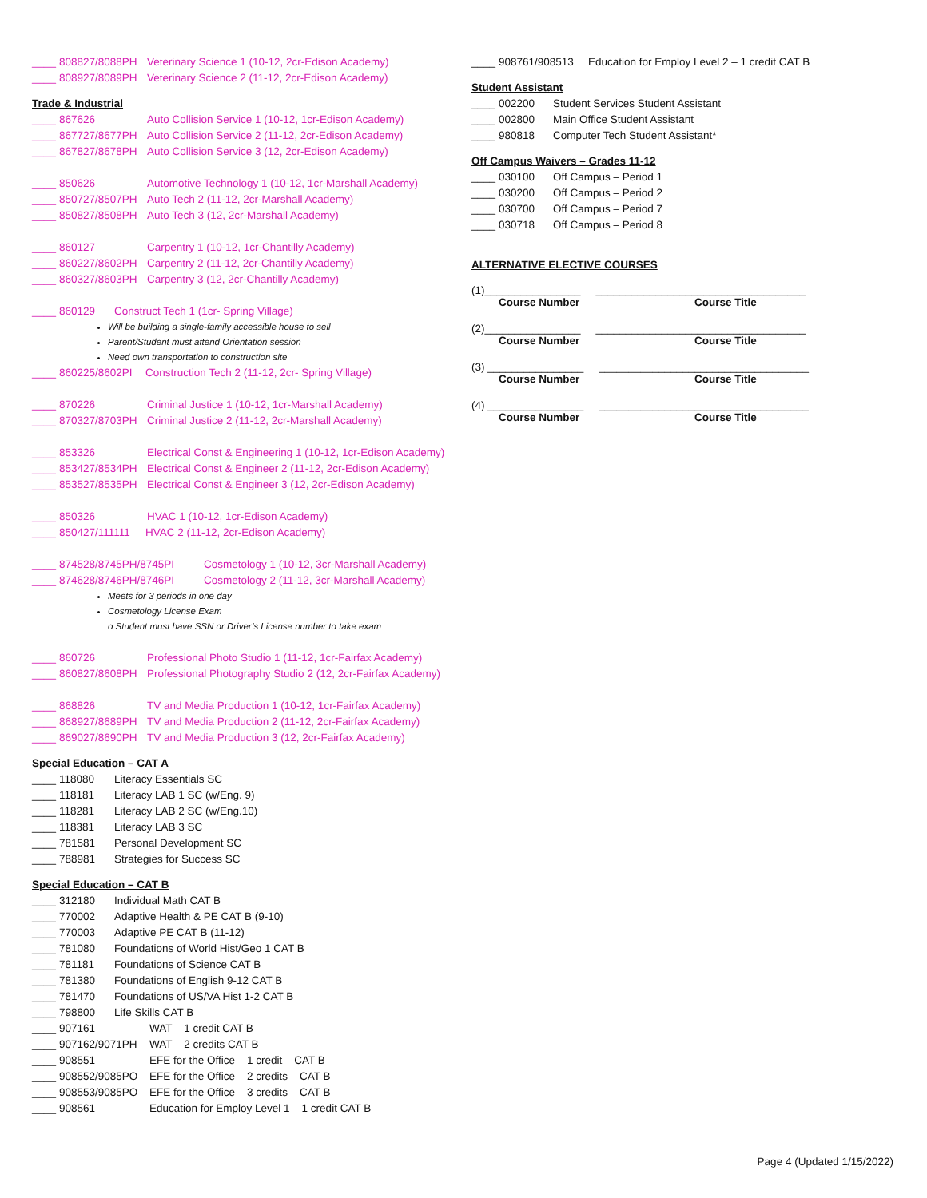____ 808827/8088PH Veterinary Science 1 (10-12, 2cr-Edison Academy)
____ 808927/8089PH Veterinary Science 2 (11-12, 2cr-Edison Academy)
Trade & Industrial
____ 867626 Auto Collision Service 1 (10-12, 1cr-Edison Academy)
____ 867727/8677PH Auto Collision Service 2 (11-12, 2cr-Edison Academy)
____ 867827/8678PH Auto Collision Service 3 (12, 2cr-Edison Academy)
____ 850626 Automotive Technology 1 (10-12, 1cr-Marshall Academy)
____ 850727/8507PH Auto Tech 2 (11-12, 2cr-Marshall Academy)
____ 850827/8508PH Auto Tech 3 (12, 2cr-Marshall Academy)
____ 860127 Carpentry 1 (10-12, 1cr-Chantilly Academy)
____ 860227/8602PH Carpentry 2 (11-12, 2cr-Chantilly Academy)
____ 860327/8603PH Carpentry 3 (12, 2cr-Chantilly Academy)
____ 860129 Construct Tech 1 (1cr- Spring Village)
Will be building a single-family accessible house to sell
Parent/Student must attend Orientation session
Need own transportation to construction site
____ 860225/8602PI Construction Tech 2 (11-12, 2cr- Spring Village)
____ 870226 Criminal Justice 1 (10-12, 1cr-Marshall Academy)
____ 870327/8703PH Criminal Justice 2 (11-12, 2cr-Marshall Academy)
____ 853326 Electrical Const & Engineering 1 (10-12, 1cr-Edison Academy)
____ 853427/8534PH Electrical Const & Engineer 2 (11-12, 2cr-Edison Academy)
____ 853527/8535PH Electrical Const & Engineer 3 (12, 2cr-Edison Academy)
____ 850326 HVAC 1 (10-12, 1cr-Edison Academy)
____ 850427/111111 HVAC 2 (11-12, 2cr-Edison Academy)
____ 874528/8745PH/8745PI Cosmetology 1 (10-12, 3cr-Marshall Academy)
____ 874628/8746PH/8746PI Cosmetology 2 (11-12, 3cr-Marshall Academy)
Meets for 3 periods in one day
Cosmetology License Exam
o Student must have SSN or Driver’s License number to take exam
____ 860726 Professional Photo Studio 1 (11-12, 1cr-Fairfax Academy)
____ 860827/8608PH Professional Photography Studio 2 (12, 2cr-Fairfax Academy)
____ 868826 TV and Media Production 1 (10-12, 1cr-Fairfax Academy)
____ 868927/8689PH TV and Media Production 2 (11-12, 2cr-Fairfax Academy)
____ 869027/8690PH TV and Media Production 3 (12, 2cr-Fairfax Academy)
Special Education – CAT A
____ 118080 Literacy Essentials SC
____ 118181 Literacy LAB 1 SC (w/Eng. 9)
____ 118281 Literacy LAB 2 SC (w/Eng.10)
____ 118381 Literacy LAB 3 SC
____ 781581 Personal Development SC
____ 788981 Strategies for Success SC
Special Education – CAT B
____ 312180 Individual Math CAT B
____ 770002 Adaptive Health & PE CAT B (9-10)
____ 770003 Adaptive PE CAT B (11-12)
____ 781080 Foundations of World Hist/Geo 1 CAT B
____ 781181 Foundations of Science CAT B
____ 781380 Foundations of English 9-12 CAT B
____ 781470 Foundations of US/VA Hist 1-2 CAT B
____ 798800 Life Skills CAT B
____ 907161 WAT – 1 credit CAT B
____ 907162/9071PH WAT – 2 credits CAT B
____ 908551 EFE for the Office – 1 credit – CAT B
____ 908552/9085PO EFE for the Office – 2 credits – CAT B
____ 908553/9085PO EFE for the Office – 3 credits – CAT B
____ 908561 Education for Employ Level 1 – 1 credit CAT B
____ 908761/908513 Education for Employ Level 2 – 1 credit CAT B
Student Assistant
____ 002200 Student Services Student Assistant
____ 002800 Main Office Student Assistant
____ 980818 Computer Tech Student Assistant*
Off Campus Waivers – Grades 11-12
____ 030100 Off Campus – Period 1
____ 030200 Off Campus – Period 2
____ 030700 Off Campus – Period 7
____ 030718 Off Campus – Period 8
ALTERNATIVE ELECTIVE COURSES
(1)________________ ___________________________________
Course Number Course Title
(2)________________ ___________________________________
Course Number Course Title
(3) ________________ ___________________________________
Course Number Course Title
(4) ________________ ___________________________________
Course Number Course Title
Page 4 (Updated 1/15/2022)